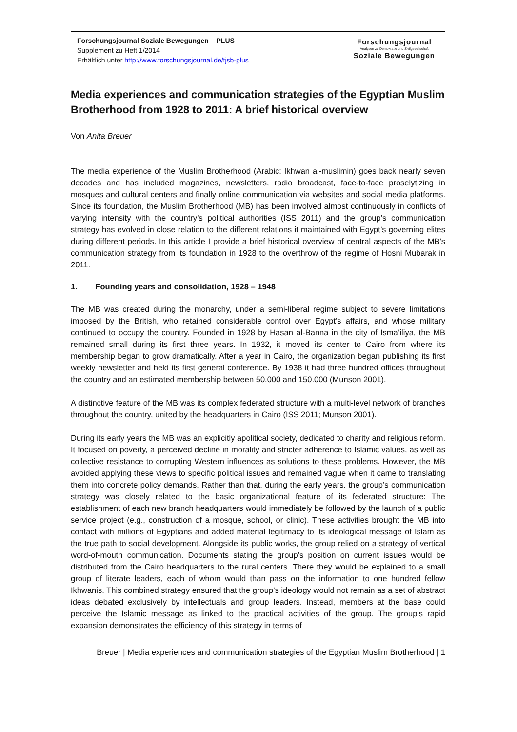Forschungsjournal Soziale Bewegungen – PLUS
Supplement zu Heft 1/2014
Erhältlich unter http://www.forschungsjournal.de/fjsb-plus
Forschungsjournal
Analysen zu Demokratie und Zivilgesellschaft
Soziale Bewegungen
Media experiences and communication strategies of the Egyptian Muslim Brotherhood from 1928 to 2011: A brief historical overview
Von Anita Breuer
The media experience of the Muslim Brotherhood (Arabic: Ikhwan al-muslimin) goes back nearly seven decades and has included magazines, newsletters, radio broadcast, face-to-face proselytizing in mosques and cultural centers and finally online communication via websites and social media platforms. Since its foundation, the Muslim Brotherhood (MB) has been involved almost continuously in conflicts of varying intensity with the country’s political authorities (ISS 2011) and the group’s communication strategy has evolved in close relation to the different relations it maintained with Egypt’s governing elites during different periods. In this article I provide a brief historical overview of central aspects of the MB’s communication strategy from its foundation in 1928 to the overthrow of the regime of Hosni Mubarak in 2011.
1. Founding years and consolidation, 1928 – 1948
The MB was created during the monarchy, under a semi-liberal regime subject to severe limitations imposed by the British, who retained considerable control over Egypt’s affairs, and whose military continued to occupy the country. Founded in 1928 by Hasan al-Banna in the city of Isma’iliya, the MB remained small during its first three years. In 1932, it moved its center to Cairo from where its membership began to grow dramatically. After a year in Cairo, the organization began publishing its first weekly newsletter and held its first general conference. By 1938 it had three hundred offices throughout the country and an estimated membership between 50.000 and 150.000 (Munson 2001).
A distinctive feature of the MB was its complex federated structure with a multi-level network of branches throughout the country, united by the headquarters in Cairo (ISS 2011; Munson 2001).
During its early years the MB was an explicitly apolitical society, dedicated to charity and religious reform. It focused on poverty, a perceived decline in morality and stricter adherence to Islamic values, as well as collective resistance to corrupting Western influences as solutions to these problems. However, the MB avoided applying these views to specific political issues and remained vague when it came to translating them into concrete policy demands. Rather than that, during the early years, the group’s communication strategy was closely related to the basic organizational feature of its federated structure: The establishment of each new branch headquarters would immediately be followed by the launch of a public service project (e.g., construction of a mosque, school, or clinic). These activities brought the MB into contact with millions of Egyptians and added material legitimacy to its ideological message of Islam as the true path to social development. Alongside its public works, the group relied on a strategy of vertical word-of-mouth communication. Documents stating the group’s position on current issues would be distributed from the Cairo headquarters to the rural centers. There they would be explained to a small group of literate leaders, each of whom would than pass on the information to one hundred fellow Ikhwanis. This combined strategy ensured that the group’s ideology would not remain as a set of abstract ideas debated exclusively by intellectuals and group leaders. Instead, members at the base could perceive the Islamic message as linked to the practical activities of the group. The group’s rapid expansion demonstrates the efficiency of this strategy in terms of
Breuer | Media experiences and communication strategies of the Egyptian Muslim Brotherhood | 1